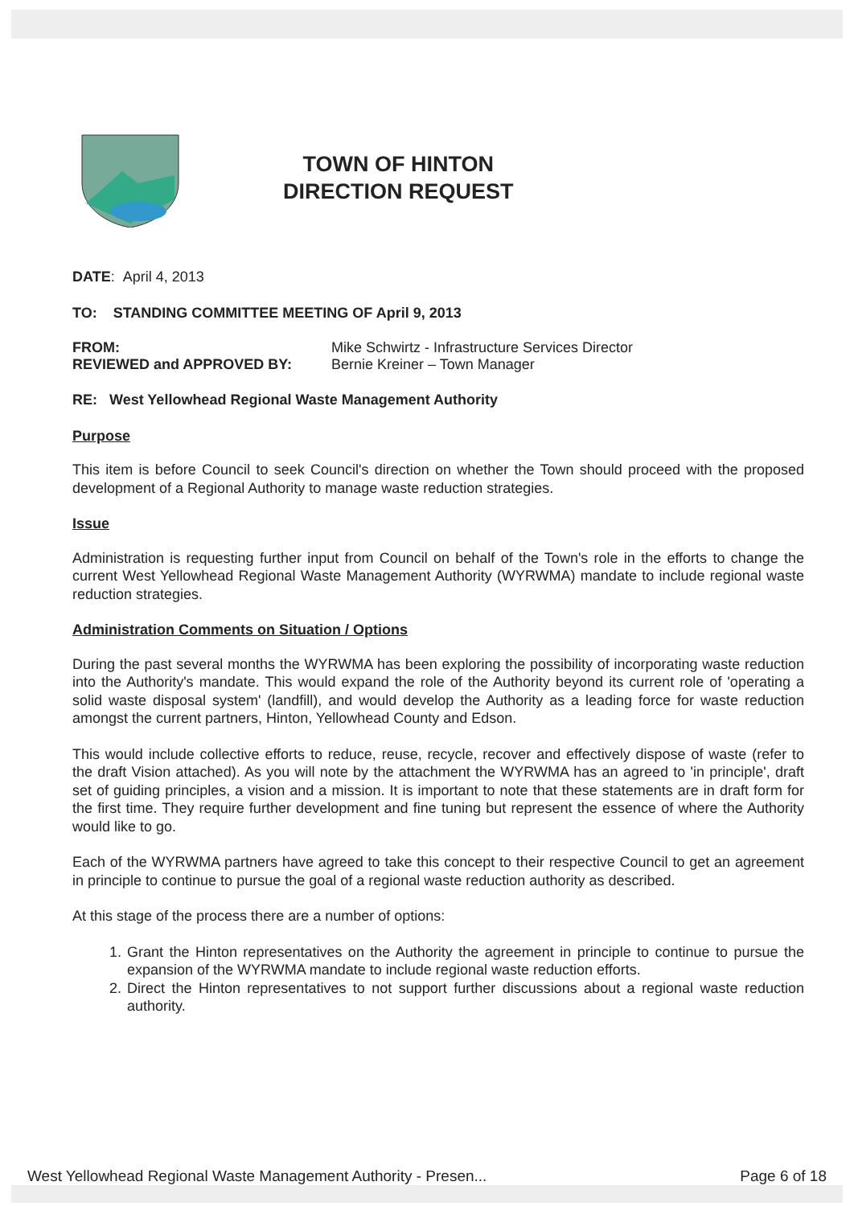TOWN OF HINTON
DIRECTION REQUEST
DATE: April 4, 2013
TO: STANDING COMMITTEE MEETING OF April 9, 2013
FROM: Mike Schwirtz - Infrastructure Services Director
REVIEWED and APPROVED BY: Bernie Kreiner – Town Manager
RE: West Yellowhead Regional Waste Management Authority
Purpose
This item is before Council to seek Council's direction on whether the Town should proceed with the proposed development of a Regional Authority to manage waste reduction strategies.
Issue
Administration is requesting further input from Council on behalf of the Town's role in the efforts to change the current West Yellowhead Regional Waste Management Authority (WYRWMA) mandate to include regional waste reduction strategies.
Administration Comments on Situation / Options
During the past several months the WYRWMA has been exploring the possibility of incorporating waste reduction into the Authority's mandate. This would expand the role of the Authority beyond its current role of 'operating a solid waste disposal system' (landfill), and would develop the Authority as a leading force for waste reduction amongst the current partners, Hinton, Yellowhead County and Edson.
This would include collective efforts to reduce, reuse, recycle, recover and effectively dispose of waste (refer to the draft Vision attached). As you will note by the attachment the WYRWMA has an agreed to 'in principle', draft set of guiding principles, a vision and a mission. It is important to note that these statements are in draft form for the first time. They require further development and fine tuning but represent the essence of where the Authority would like to go.
Each of the WYRWMA partners have agreed to take this concept to their respective Council to get an agreement in principle to continue to pursue the goal of a regional waste reduction authority as described.
At this stage of the process there are a number of options:
1. Grant the Hinton representatives on the Authority the agreement in principle to continue to pursue the expansion of the WYRWMA mandate to include regional waste reduction efforts.
2. Direct the Hinton representatives to not support further discussions about a regional waste reduction authority.
West Yellowhead Regional Waste Management Authority - Presen... Page 6 of 18